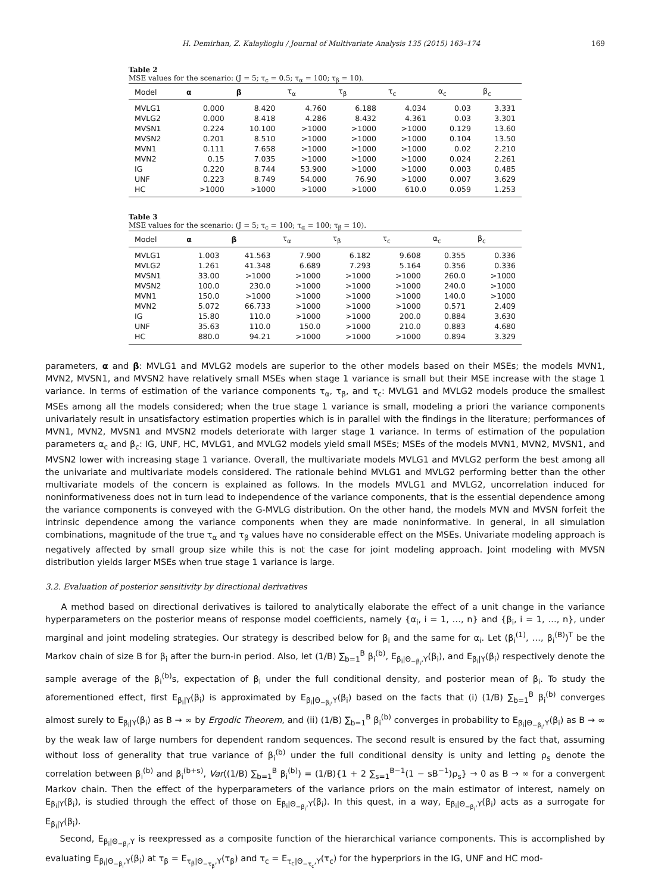H. Demirhan, Z. Kalaylioglu / Journal of Multivariate Analysis 135 (2015) 163–174 169
Table 2
MSE values for the scenario: (J = 5; τ<sub>c</sub> = 0.5; τ<sub>α</sub> = 100; τ<sub>β</sub> = 10).
| Model | α | β | τ<sub>α</sub> | τ<sub>β</sub> | τ<sub>c</sub> | α<sub>c</sub> | β<sub>c</sub> |
| --- | --- | --- | --- | --- | --- | --- | --- |
| MVLG1 | 0.000 | 8.420 | 4.760 | 6.188 | 4.034 | 0.03 | 3.331 |
| MVLG2 | 0.000 | 8.418 | 4.286 | 8.432 | 4.361 | 0.03 | 3.301 |
| MVSN1 | 0.224 | 10.100 | >1000 | >1000 | >1000 | 0.129 | 13.60 |
| MVSN2 | 0.201 | 8.510 | >1000 | >1000 | >1000 | 0.104 | 13.50 |
| MVN1 | 0.111 | 7.658 | >1000 | >1000 | >1000 | 0.02 | 2.210 |
| MVN2 | 0.15 | 7.035 | >1000 | >1000 | >1000 | 0.024 | 2.261 |
| IG | 0.220 | 8.744 | 53.900 | >1000 | >1000 | 0.003 | 0.485 |
| UNF | 0.223 | 8.749 | 54.000 | 76.90 | >1000 | 0.007 | 3.629 |
| HC | >1000 | >1000 | >1000 | >1000 | 610.0 | 0.059 | 1.253 |
Table 3
MSE values for the scenario: (J = 5; τ<sub>c</sub> = 100; τ<sub>α</sub> = 100; τ<sub>β</sub> = 10).
| Model | α | β | τ<sub>α</sub> | τ<sub>β</sub> | τ<sub>c</sub> | α<sub>c</sub> | β<sub>c</sub> |
| --- | --- | --- | --- | --- | --- | --- | --- |
| MVLG1 | 1.003 | 41.563 | 7.900 | 6.182 | 9.608 | 0.355 | 0.336 |
| MVLG2 | 1.261 | 41.348 | 6.689 | 7.293 | 5.164 | 0.356 | 0.336 |
| MVSN1 | 33.00 | >1000 | >1000 | >1000 | >1000 | 260.0 | >1000 |
| MVSN2 | 100.0 | 230.0 | >1000 | >1000 | >1000 | 240.0 | >1000 |
| MVN1 | 150.0 | >1000 | >1000 | >1000 | >1000 | 140.0 | >1000 |
| MVN2 | 5.072 | 66.733 | >1000 | >1000 | >1000 | 0.571 | 2.409 |
| IG | 15.80 | 110.0 | >1000 | >1000 | 200.0 | 0.884 | 3.630 |
| UNF | 35.63 | 110.0 | 150.0 | >1000 | 210.0 | 0.883 | 4.680 |
| HC | 880.0 | 94.21 | >1000 | >1000 | >1000 | 0.894 | 3.329 |
parameters, α and β: MVLG1 and MVLG2 models are superior to the other models based on their MSEs; the models MVN1, MVN2, MVSN1, and MVSN2 have relatively small MSEs when stage 1 variance is small but their MSE increase with the stage 1 variance. In terms of estimation of the variance components τ<sub>α</sub>, τ<sub>β</sub>, and τ<sub>c</sub>: MVLG1 and MVLG2 models produce the smallest MSEs among all the models considered; when the true stage 1 variance is small, modeling a priori the variance components univariately result in unsatisfactory estimation properties which is in parallel with the findings in the literature; performances of MVN1, MVN2, MVSN1 and MVSN2 models deteriorate with larger stage 1 variance. In terms of estimation of the population parameters α<sub>c</sub> and β<sub>c</sub>: IG, UNF, HC, MVLG1, and MVLG2 models yield small MSEs; MSEs of the models MVN1, MVN2, MVSN1, and MVSN2 lower with increasing stage 1 variance. Overall, the multivariate models MVLG1 and MVLG2 perform the best among all the univariate and multivariate models considered. The rationale behind MVLG1 and MVLG2 performing better than the other multivariate models of the concern is explained as follows. In the models MVLG1 and MVLG2, uncorrelation induced for noninformativeness does not in turn lead to independence of the variance components, that is the essential dependence among the variance components is conveyed with the G-MVLG distribution. On the other hand, the models MVN and MVSN forfeit the intrinsic dependence among the variance components when they are made noninformative. In general, in all simulation combinations, magnitude of the true τ<sub>α</sub> and τ<sub>β</sub> values have no considerable effect on the MSEs. Univariate modeling approach is negatively affected by small group size while this is not the case for joint modeling approach. Joint modeling with MVSN distribution yields larger MSEs when true stage 1 variance is large.
3.2. Evaluation of posterior sensitivity by directional derivatives
A method based on directional derivatives is tailored to analytically elaborate the effect of a unit change in the variance hyperparameters on the posterior means of response model coefficients, namely {α<sub>i</sub>, i = 1, …, n} and {β<sub>i</sub>, i = 1, …, n}, under marginal and joint modeling strategies. Our strategy is described below for β<sub>i</sub> and the same for α<sub>i</sub>. Let (β<sub>i</sub><sup>(1)</sup>, …, β<sub>i</sub><sup>(B)</sup>)<sup>T</sup> be the Markov chain of size B for β<sub>i</sub> after the burn-in period. Also, let (1/B) ∑<sub>b=1</sub><sup>B</sup> β<sub>i</sub><sup>(b)</sup>, E<sub>β<sub>i</sub>|Θ<sub>−β<sub>i</sub></sub>,Y</sub>(β<sub>i</sub>), and E<sub>β<sub>i</sub>|Y</sub>(β<sub>i</sub>) respectively denote the sample average of the β<sub>i</sub><sup>(b)</sup>s, expectation of β<sub>i</sub> under the full conditional density, and posterior mean of β<sub>i</sub>. To study the aforementioned effect, first E<sub>β<sub>i</sub>|Y</sub>(β<sub>i</sub>) is approximated by E<sub>β<sub>i</sub>|Θ<sub>−β<sub>i</sub></sub>,Y</sub>(β<sub>i</sub>) based on the facts that (i) (1/B) ∑<sub>b=1</sub><sup>B</sup> β<sub>i</sub><sup>(b)</sup> converges almost surely to E<sub>β<sub>i</sub>|Y</sub>(β<sub>i</sub>) as B → ∞ by Ergodic Theorem, and (ii) (1/B) ∑<sub>b=1</sub><sup>B</sup> β<sub>i</sub><sup>(b)</sup> converges in probability to E<sub>β<sub>i</sub>|Θ<sub>−β<sub>i</sub></sub>,Y</sub>(β<sub>i</sub>) as B → ∞ by the weak law of large numbers for dependent random sequences. The second result is ensured by the fact that, assuming without loss of generality that true variance of β<sub>i</sub><sup>(b)</sup> under the full conditional density is unity and letting ρ<sub>s</sub> denote the correlation between β<sub>i</sub><sup>(b)</sup> and β<sub>i</sub><sup>(b+s)</sup>, Var((1/B) ∑<sub>b=1</sub><sup>B</sup> β<sub>i</sub><sup>(b)</sup>) = (1/B){1 + 2 ∑<sub>s=1</sub><sup>B−1</sup>(1 − sB<sup>−1</sup>)ρ<sub>s</sub>} → 0 as B → ∞ for a convergent Markov chain. Then the effect of the hyperparameters of the variance priors on the main estimator of interest, namely on E<sub>β<sub>i</sub>|Y</sub>(β<sub>i</sub>), is studied through the effect of those on E<sub>β<sub>i</sub>|Θ<sub>−β<sub>i</sub></sub>,Y</sub>(β<sub>i</sub>). In this quest, in a way, E<sub>β<sub>i</sub>|Θ<sub>−β<sub>i</sub></sub>,Y</sub>(β<sub>i</sub>) acts as a surrogate for E<sub>β<sub>i</sub>|Y</sub>(β<sub>i</sub>).
Second, E<sub>β<sub>i</sub>|Θ<sub>−β<sub>i</sub></sub>,Y</sub> is reexpressed as a composite function of the hierarchical variance components. This is accomplished by evaluating E<sub>β<sub>i</sub>|Θ<sub>−β<sub>i</sub></sub>,Y</sub>(β<sub>i</sub>) at τ<sub>β</sub> = E<sub>τ<sub>β</sub>|Θ<sub>−τ<sub>β</sub></sub>,Y</sub>(τ<sub>β</sub>) and τ<sub>c</sub> = E<sub>τ<sub>c</sub>|Θ<sub>−τ<sub>c</sub></sub>,Y</sub>(τ<sub>c</sub>) for the hyperpriors in the IG, UNF and HC mod-